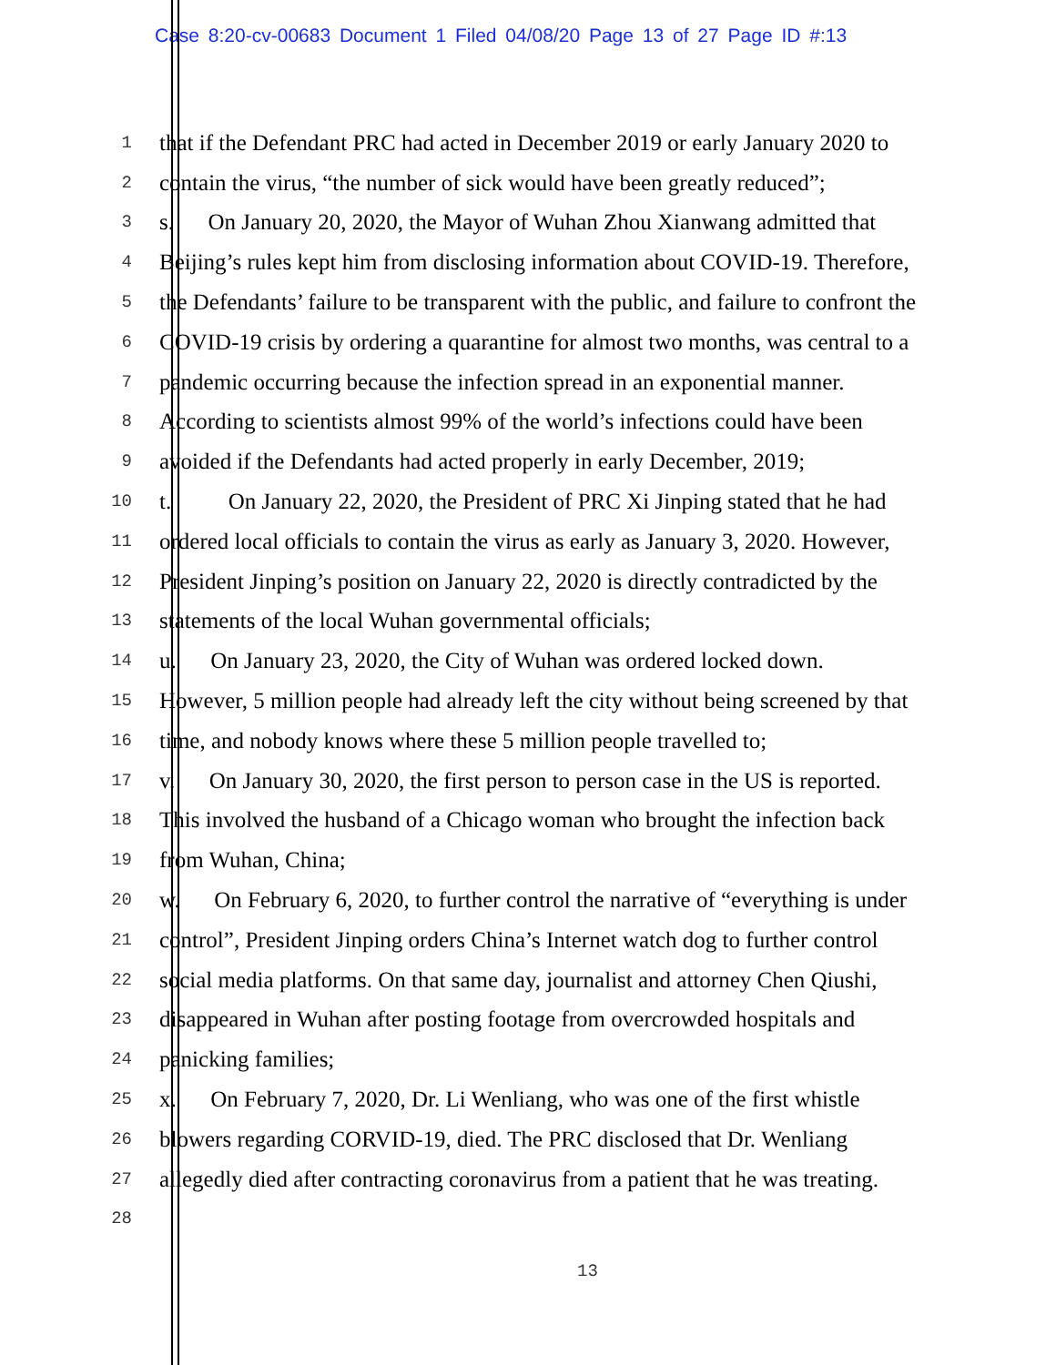Case 8:20-cv-00683 Document 1 Filed 04/08/20 Page 13 of 27 Page ID #:13
1
that if the Defendant PRC had acted in December 2019 or early January 2020 to
2
contain the virus, “the number of sick would have been greatly reduced”;
3
s.  On January 20, 2020, the Mayor of Wuhan Zhou Xianwang admitted that
4
Beijing’s rules kept him from disclosing information about COVID-19. Therefore,
5
the Defendants’ failure to be transparent with the public, and failure to confront the
6
COVID-19 crisis by ordering a quarantine for almost two months, was central to a
7
pandemic occurring because the infection spread in an exponential manner.
8
According to scientists almost 99% of the world’s infections could have been
9
avoided if the Defendants had acted properly in early December, 2019;
10
t.   On January 22, 2020, the President of PRC Xi Jinping stated that he had
11
ordered local officials to contain the virus as early as January 3, 2020. However,
12
President Jinping’s position on January 22, 2020 is directly contradicted by the
13
statements of the local Wuhan governmental officials;
14
u.  On January 23, 2020, the City of Wuhan was ordered locked down.
15
However, 5 million people had already left the city without being screened by that
16
time, and nobody knows where these 5 million people travelled to;
17
v.  On January 30, 2020, the first person to person case in the US is reported.
18
This involved the husband of a Chicago woman who brought the infection back
19
from Wuhan, China;
20
w.  On February 6, 2020, to further control the narrative of “everything is under
21
control”, President Jinping orders China’s Internet watch dog to further control
22
social media platforms. On that same day, journalist and attorney Chen Qiushi,
23
disappeared in Wuhan after posting footage from overcrowded hospitals and
24
panicking families;
25
x.  On February 7, 2020, Dr. Li Wenliang, who was one of the first whistle
26
blowers regarding CORVID-19, died. The PRC disclosed that Dr. Wenliang
27
allegedly died after contracting coronavirus from a patient that he was treating.
28
13